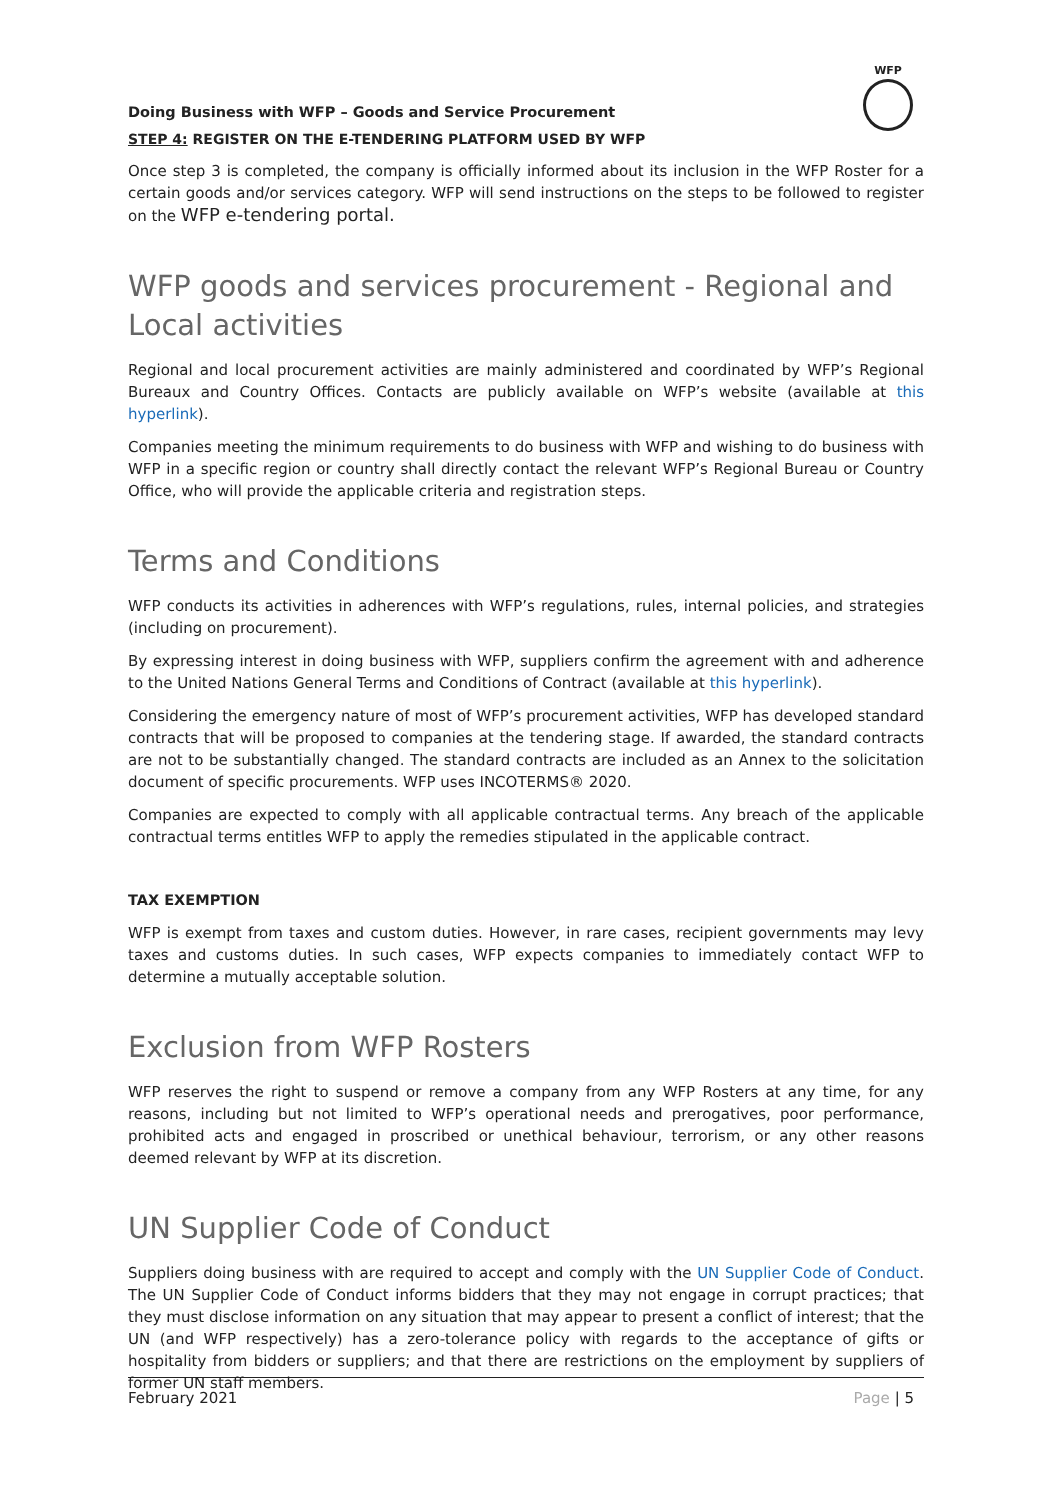Doing Business with WFP – Goods and Service Procurement
STEP 4: REGISTER ON THE E-TENDERING PLATFORM USED BY WFP
WFP
Once step 3 is completed, the company is officially informed about its inclusion in the WFP Roster for a certain goods and/or services category. WFP will send instructions on the steps to be followed to register on the WFP e-tendering portal.
WFP goods and services procurement - Regional and Local activities
Regional and local procurement activities are mainly administered and coordinated by WFP’s Regional Bureaux and Country Offices. Contacts are publicly available on WFP’s website (available at this hyperlink).
Companies meeting the minimum requirements to do business with WFP and wishing to do business with WFP in a specific region or country shall directly contact the relevant WFP’s Regional Bureau or Country Office, who will provide the applicable criteria and registration steps.
Terms and Conditions
WFP conducts its activities in adherences with WFP’s regulations, rules, internal policies, and strategies (including on procurement).
By expressing interest in doing business with WFP, suppliers confirm the agreement with and adherence to the United Nations General Terms and Conditions of Contract (available at this hyperlink).
Considering the emergency nature of most of WFP’s procurement activities, WFP has developed standard contracts that will be proposed to companies at the tendering stage. If awarded, the standard contracts are not to be substantially changed. The standard contracts are included as an Annex to the solicitation document of specific procurements. WFP uses INCOTERMS® 2020.
Companies are expected to comply with all applicable contractual terms. Any breach of the applicable contractual terms entitles WFP to apply the remedies stipulated in the applicable contract.
TAX EXEMPTION
WFP is exempt from taxes and custom duties. However, in rare cases, recipient governments may levy taxes and customs duties. In such cases, WFP expects companies to immediately contact WFP to determine a mutually acceptable solution.
Exclusion from WFP Rosters
WFP reserves the right to suspend or remove a company from any WFP Rosters at any time, for any reasons, including but not limited to WFP’s operational needs and prerogatives, poor performance, prohibited acts and engaged in proscribed or unethical behaviour, terrorism, or any other reasons deemed relevant by WFP at its discretion.
UN Supplier Code of Conduct
Suppliers doing business with are required to accept and comply with the UN Supplier Code of Conduct. The UN Supplier Code of Conduct informs bidders that they may not engage in corrupt practices; that they must disclose information on any situation that may appear to present a conflict of interest; that the UN (and WFP respectively) has a zero-tolerance policy with regards to the acceptance of gifts or hospitality from bidders or suppliers; and that there are restrictions on the employment by suppliers of former UN staff members.
February 2021 Page | 5